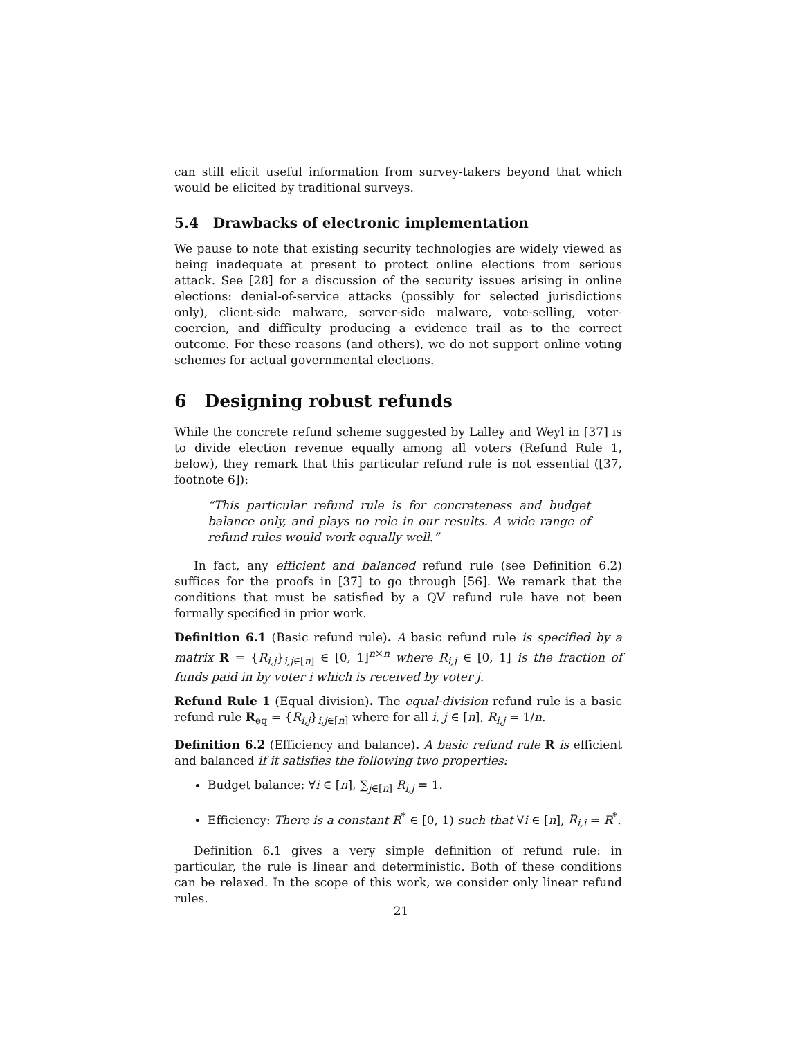can still elicit useful information from survey-takers beyond that which would be elicited by traditional surveys.
5.4 Drawbacks of electronic implementation
We pause to note that existing security technologies are widely viewed as being inadequate at present to protect online elections from serious attack. See [28] for a discussion of the security issues arising in online elections: denial-of-service attacks (possibly for selected jurisdictions only), client-side malware, server-side malware, vote-selling, voter-coercion, and difficulty producing a evidence trail as to the correct outcome. For these reasons (and others), we do not support online voting schemes for actual governmental elections.
6 Designing robust refunds
While the concrete refund scheme suggested by Lalley and Weyl in [37] is to divide election revenue equally among all voters (Refund Rule 1, below), they remark that this particular refund rule is not essential ([37, footnote 6]):
“This particular refund rule is for concreteness and budget balance only, and plays no role in our results. A wide range of refund rules would work equally well.”
In fact, any efficient and balanced refund rule (see Definition 6.2) suffices for the proofs in [37] to go through [56]. We remark that the conditions that must be satisfied by a QV refund rule have not been formally specified in prior work.
Definition 6.1 (Basic refund rule). A basic refund rule is specified by a matrix R = {R<sub>i,j</sub>}<sub>i,j∈[n]</sub> ∈ [0, 1]<sup>n×n</sup> where R<sub>i,j</sub> ∈ [0, 1] is the fraction of funds paid in by voter i which is received by voter j.
Refund Rule 1 (Equal division). The equal-division refund rule is a basic refund rule R<sub>eq</sub> = {R<sub>i,j</sub>}<sub>i,j∈[n]</sub> where for all i, j ∈ [n], R<sub>i,j</sub> = 1/n.
Definition 6.2 (Efficiency and balance). A basic refund rule R is efficient and balanced if it satisfies the following two properties:
Budget balance: ∀i ∈ [n], ∑<sub>j∈[n]</sub> R<sub>i,j</sub> = 1.
Efficiency: There is a constant R<sup>*</sup> ∈ [0, 1) such that ∀i ∈ [n], R<sub>i,i</sub> = R<sup>*</sup>.
Definition 6.1 gives a very simple definition of refund rule: in particular, the rule is linear and deterministic. Both of these conditions can be relaxed. In the scope of this work, we consider only linear refund rules.
21